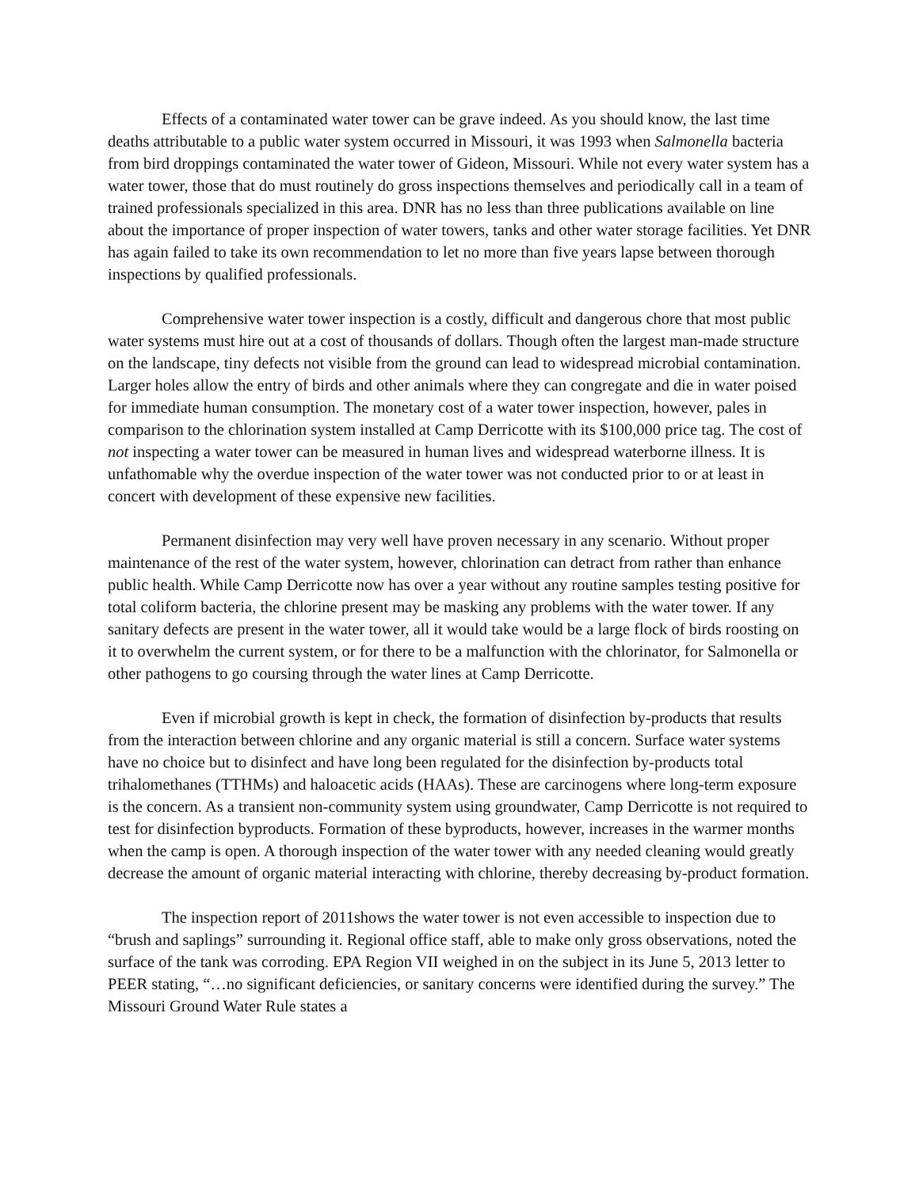Effects of a contaminated water tower can be grave indeed. As you should know, the last time deaths attributable to a public water system occurred in Missouri, it was 1993 when Salmonella bacteria from bird droppings contaminated the water tower of Gideon, Missouri. While not every water system has a water tower, those that do must routinely do gross inspections themselves and periodically call in a team of trained professionals specialized in this area. DNR has no less than three publications available on line about the importance of proper inspection of water towers, tanks and other water storage facilities. Yet DNR has again failed to take its own recommendation to let no more than five years lapse between thorough inspections by qualified professionals.
Comprehensive water tower inspection is a costly, difficult and dangerous chore that most public water systems must hire out at a cost of thousands of dollars. Though often the largest man-made structure on the landscape, tiny defects not visible from the ground can lead to widespread microbial contamination. Larger holes allow the entry of birds and other animals where they can congregate and die in water poised for immediate human consumption. The monetary cost of a water tower inspection, however, pales in comparison to the chlorination system installed at Camp Derricotte with its $100,000 price tag. The cost of not inspecting a water tower can be measured in human lives and widespread waterborne illness. It is unfathomable why the overdue inspection of the water tower was not conducted prior to or at least in concert with development of these expensive new facilities.
Permanent disinfection may very well have proven necessary in any scenario. Without proper maintenance of the rest of the water system, however, chlorination can detract from rather than enhance public health. While Camp Derricotte now has over a year without any routine samples testing positive for total coliform bacteria, the chlorine present may be masking any problems with the water tower. If any sanitary defects are present in the water tower, all it would take would be a large flock of birds roosting on it to overwhelm the current system, or for there to be a malfunction with the chlorinator, for Salmonella or other pathogens to go coursing through the water lines at Camp Derricotte.
Even if microbial growth is kept in check, the formation of disinfection by-products that results from the interaction between chlorine and any organic material is still a concern. Surface water systems have no choice but to disinfect and have long been regulated for the disinfection by-products total trihalomethanes (TTHMs) and haloacetic acids (HAAs). These are carcinogens where long-term exposure is the concern. As a transient non-community system using groundwater, Camp Derricotte is not required to test for disinfection byproducts. Formation of these byproducts, however, increases in the warmer months when the camp is open. A thorough inspection of the water tower with any needed cleaning would greatly decrease the amount of organic material interacting with chlorine, thereby decreasing by-product formation.
The inspection report of 2011shows the water tower is not even accessible to inspection due to “brush and saplings” surrounding it. Regional office staff, able to make only gross observations, noted the surface of the tank was corroding. EPA Region VII weighed in on the subject in its June 5, 2013 letter to PEER stating, “…no significant deficiencies, or sanitary concerns were identified during the survey.” The Missouri Ground Water Rule states a